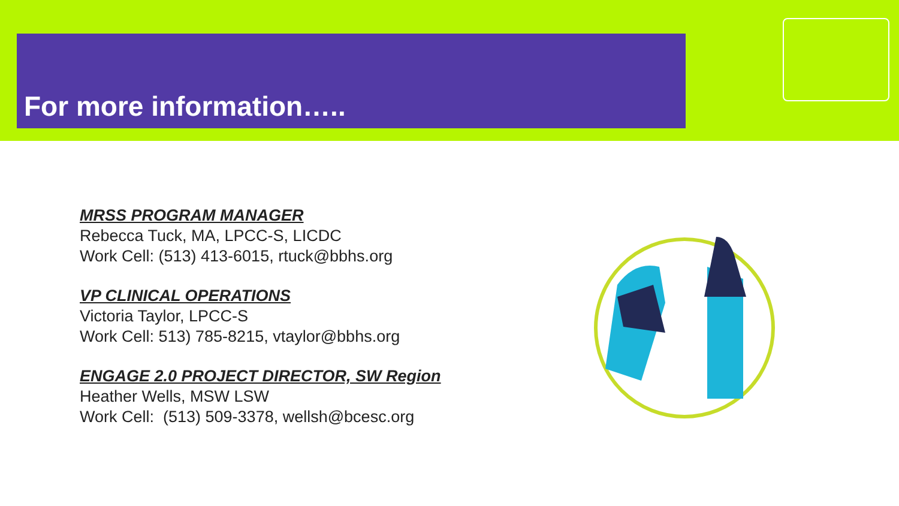For more information…..
MRSS PROGRAM MANAGER
Rebecca Tuck, MA, LPCC-S, LICDC
Work Cell: (513) 413-6015, rtuck@bbhs.org
VP CLINICAL OPERATIONS
Victoria Taylor, LPCC-S
Work Cell: 513) 785-8215, vtaylor@bbhs.org
ENGAGE 2.0 PROJECT DIRECTOR, SW Region
Heather Wells, MSW LSW
Work Cell: (513) 509-3378, wellsh@bcesc.org